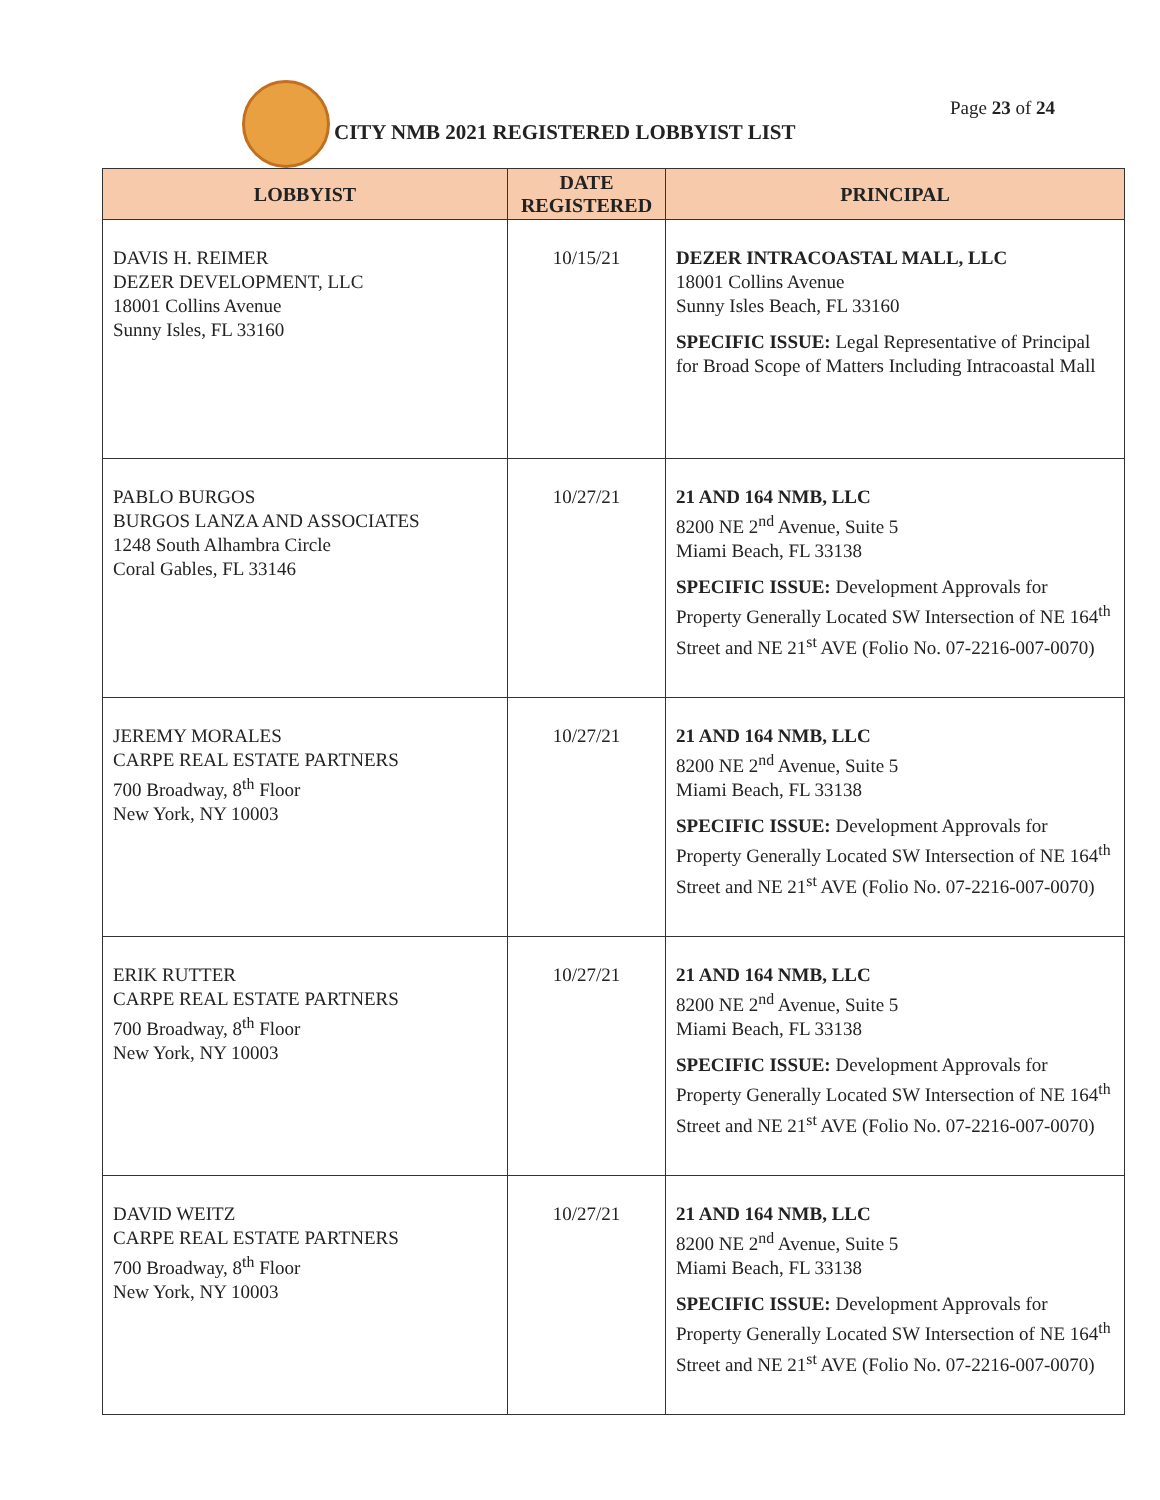Page 23 of 24
CITY NMB 2021 REGISTERED LOBBYIST LIST
| LOBBYIST | DATE REGISTERED | PRINCIPAL |
| --- | --- | --- |
| DAVIS H. REIMER DEZER DEVELOPMENT, LLC 18001 Collins Avenue Sunny Isles, FL 33160 | 10/15/21 | DEZER INTRACOASTAL MALL, LLC 18001 Collins Avenue Sunny Isles Beach, FL 33160 SPECIFIC ISSUE: Legal Representative of Principal for Broad Scope of Matters Including Intracoastal Mall |
| PABLO BURGOS BURGOS LANZA AND ASSOCIATES 1248 South Alhambra Circle Coral Gables, FL 33146 | 10/27/21 | 21 AND 164 NMB, LLC 8200 NE 2<sup>nd</sup> Avenue, Suite 5 Miami Beach, FL 33138 SPECIFIC ISSUE: Development Approvals for Property Generally Located SW Intersection of NE 164<sup>th</sup> Street and NE 21<sup>st</sup> AVE (Folio No. 07-2216-007-0070) |
| JEREMY MORALES CARPE REAL ESTATE PARTNERS 700 Broadway, 8<sup>th</sup> Floor New York, NY 10003 | 10/27/21 | 21 AND 164 NMB, LLC 8200 NE 2<sup>nd</sup> Avenue, Suite 5 Miami Beach, FL 33138 SPECIFIC ISSUE: Development Approvals for Property Generally Located SW Intersection of NE 164<sup>th</sup> Street and NE 21<sup>st</sup> AVE (Folio No. 07-2216-007-0070) |
| ERIK RUTTER CARPE REAL ESTATE PARTNERS 700 Broadway, 8<sup>th</sup> Floor New York, NY 10003 | 10/27/21 | 21 AND 164 NMB, LLC 8200 NE 2<sup>nd</sup> Avenue, Suite 5 Miami Beach, FL 33138 SPECIFIC ISSUE: Development Approvals for Property Generally Located SW Intersection of NE 164<sup>th</sup> Street and NE 21<sup>st</sup> AVE (Folio No. 07-2216-007-0070) |
| DAVID WEITZ CARPE REAL ESTATE PARTNERS 700 Broadway, 8<sup>th</sup> Floor New York, NY 10003 | 10/27/21 | 21 AND 164 NMB, LLC 8200 NE 2<sup>nd</sup> Avenue, Suite 5 Miami Beach, FL 33138 SPECIFIC ISSUE: Development Approvals for Property Generally Located SW Intersection of NE 164<sup>th</sup> Street and NE 21<sup>st</sup> AVE (Folio No. 07-2216-007-0070) |